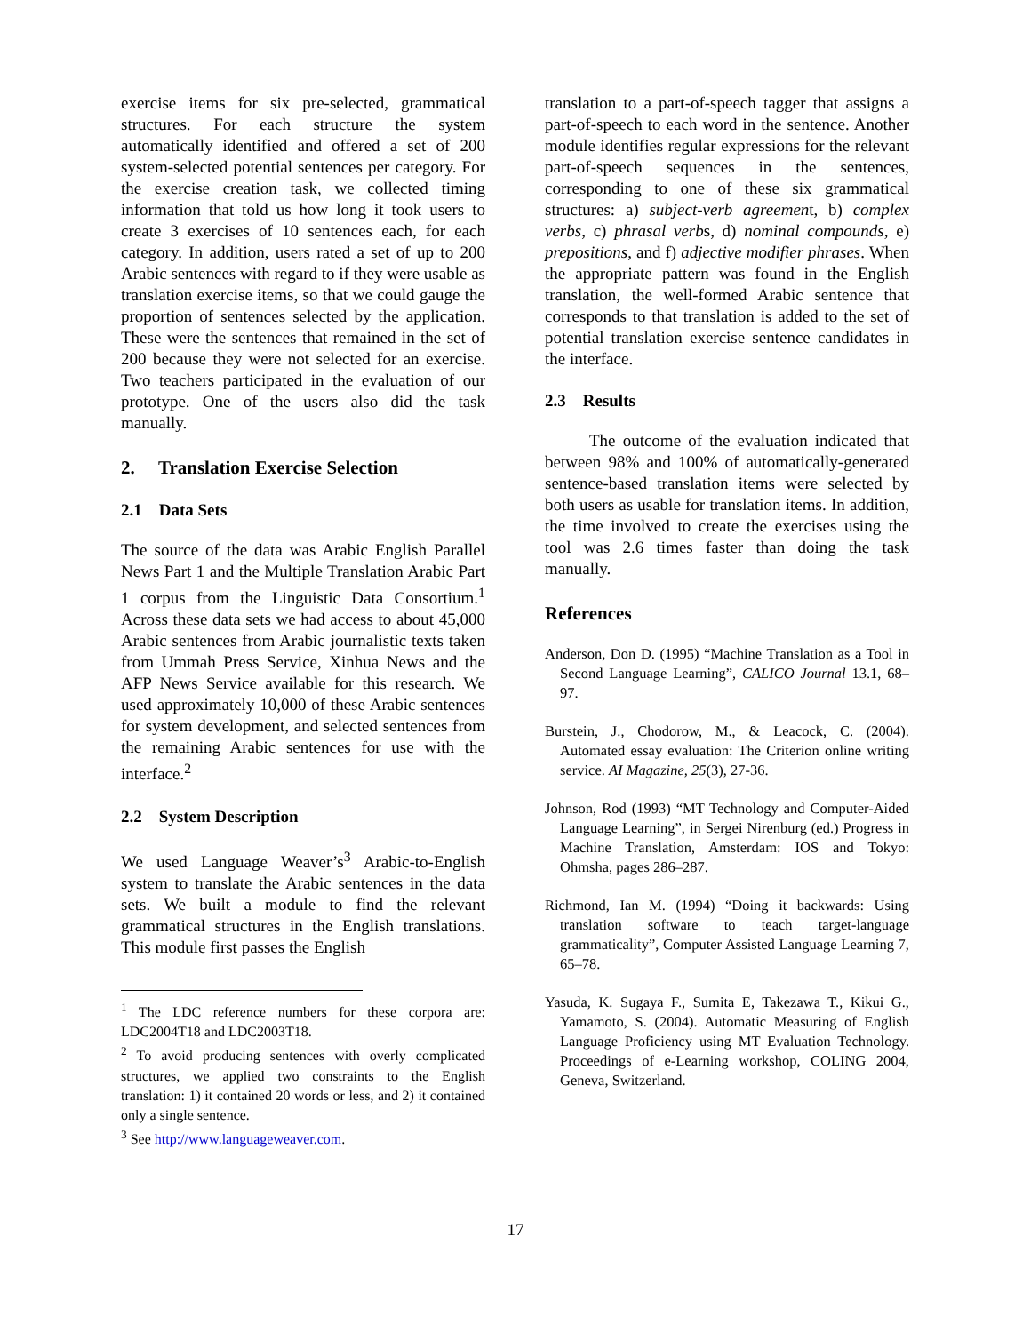exercise items for six pre-selected, grammatical structures. For each structure the system automatically identified and offered a set of 200 system-selected potential sentences per category. For the exercise creation task, we collected timing information that told us how long it took users to create 3 exercises of 10 sentences each, for each category. In addition, users rated a set of up to 200 Arabic sentences with regard to if they were usable as translation exercise items, so that we could gauge the proportion of sentences selected by the application. These were the sentences that remained in the set of 200 because they were not selected for an exercise. Two teachers participated in the evaluation of our prototype. One of the users also did the task manually.
2. Translation Exercise Selection
2.1 Data Sets
The source of the data was Arabic English Parallel News Part 1 and the Multiple Translation Arabic Part 1 corpus from the Linguistic Data Consortium.<sup>1</sup> Across these data sets we had access to about 45,000 Arabic sentences from Arabic journalistic texts taken from Ummah Press Service, Xinhua News and the AFP News Service available for this research. We used approximately 10,000 of these Arabic sentences for system development, and selected sentences from the remaining Arabic sentences for use with the interface.<sup>2</sup>
2.2 System Description
We used Language Weaver’s<sup>3</sup> Arabic-to-English system to translate the Arabic sentences in the data sets. We built a module to find the relevant grammatical structures in the English translations. This module first passes the English
<sup>1</sup> The LDC reference numbers for these corpora are: LDC2004T18 and LDC2003T18.
<sup>2</sup> To avoid producing sentences with overly complicated structures, we applied two constraints to the English translation: 1) it contained 20 words or less, and 2) it contained only a single sentence.
<sup>3</sup> See http://www.languageweaver.com.
translation to a part-of-speech tagger that assigns a part-of-speech to each word in the sentence. Another module identifies regular expressions for the relevant part-of-speech sequences in the sentences, corresponding to one of these six grammatical structures: a) subject-verb agreement, b) complex verbs, c) phrasal verbs, d) nominal compounds, e) prepositions, and f) adjective modifier phrases. When the appropriate pattern was found in the English translation, the well-formed Arabic sentence that corresponds to that translation is added to the set of potential translation exercise sentence candidates in the interface.
2.3 Results
The outcome of the evaluation indicated that between 98% and 100% of automatically-generated sentence-based translation items were selected by both users as usable for translation items. In addition, the time involved to create the exercises using the tool was 2.6 times faster than doing the task manually.
References
Anderson, Don D. (1995) “Machine Translation as a Tool in Second Language Learning”, CALICO Journal 13.1, 68–97.
Burstein, J., Chodorow, M., & Leacock, C. (2004). Automated essay evaluation: The Criterion online writing service. AI Magazine, 25(3), 27-36.
Johnson, Rod (1993) “MT Technology and Computer-Aided Language Learning”, in Sergei Nirenburg (ed.) Progress in Machine Translation, Amsterdam: IOS and Tokyo: Ohmsha, pages 286–287.
Richmond, Ian M. (1994) “Doing it backwards: Using translation software to teach target-language grammaticality”, Computer Assisted Language Learning 7, 65–78.
Yasuda, K. Sugaya F., Sumita E, Takezawa T., Kikui G., Yamamoto, S. (2004). Automatic Measuring of English Language Proficiency using MT Evaluation Technology. Proceedings of e-Learning workshop, COLING 2004, Geneva, Switzerland.
17